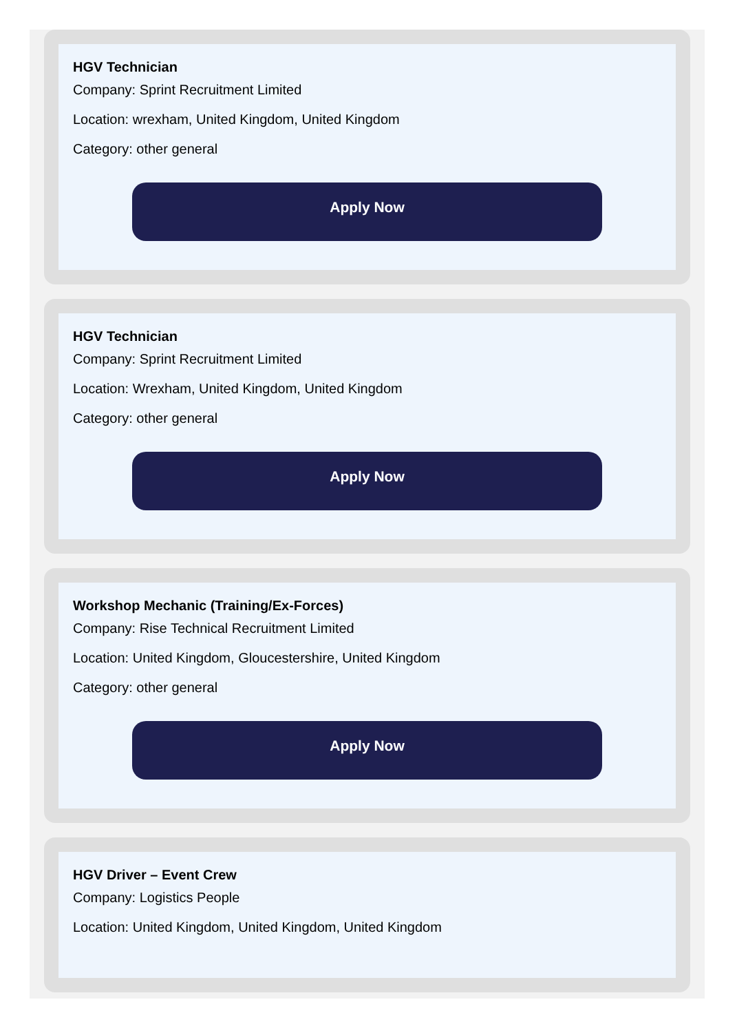HGV Technician
Company: Sprint Recruitment Limited
Location: wrexham, United Kingdom, United Kingdom
Category: other general
Apply Now
HGV Technician
Company: Sprint Recruitment Limited
Location: Wrexham, United Kingdom, United Kingdom
Category: other general
Apply Now
Workshop Mechanic (Training/Ex-Forces)
Company: Rise Technical Recruitment Limited
Location: United Kingdom, Gloucestershire, United Kingdom
Category: other general
Apply Now
HGV Driver – Event Crew
Company: Logistics People
Location: United Kingdom, United Kingdom, United Kingdom